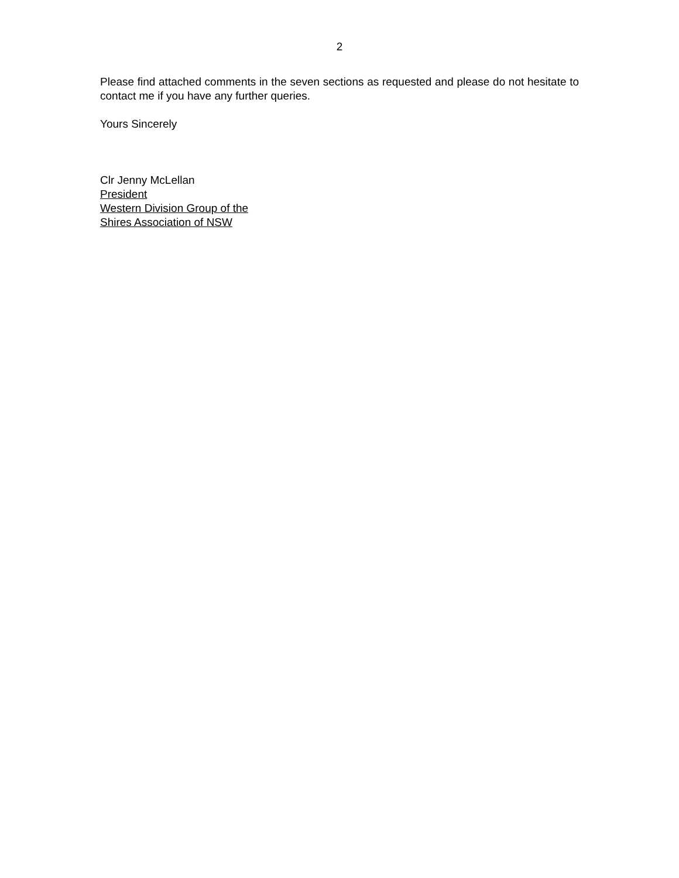2
Please find attached comments in the seven sections as requested and please do not hesitate to contact me if you have any further queries.
Yours Sincerely
Clr Jenny McLellan
President
Western Division Group of the
Shires Association of NSW